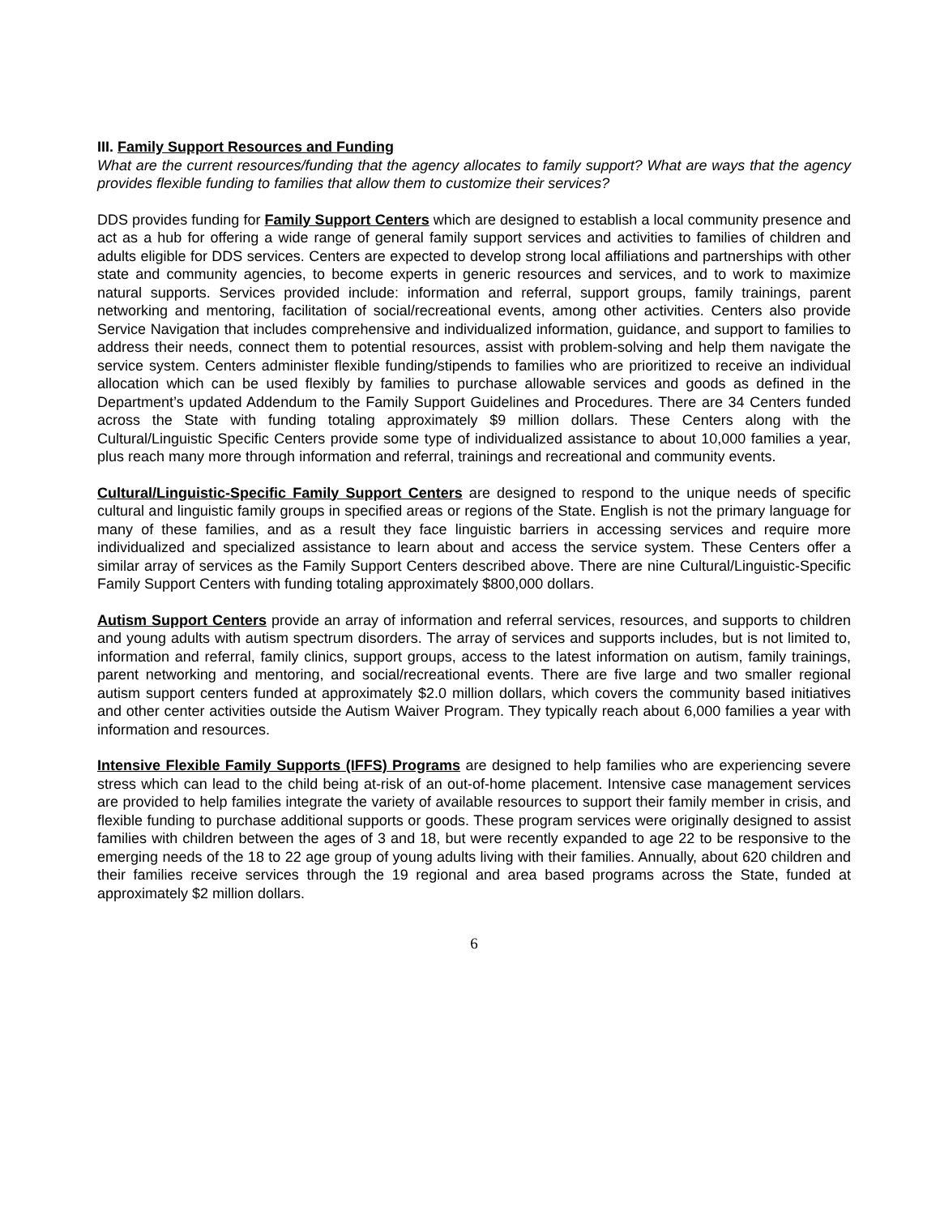III. Family Support Resources and Funding
What are the current resources/funding that the agency allocates to family support? What are ways that the agency provides flexible funding to families that allow them to customize their services?
DDS provides funding for Family Support Centers which are designed to establish a local community presence and act as a hub for offering a wide range of general family support services and activities to families of children and adults eligible for DDS services. Centers are expected to develop strong local affiliations and partnerships with other state and community agencies, to become experts in generic resources and services, and to work to maximize natural supports. Services provided include: information and referral, support groups, family trainings, parent networking and mentoring, facilitation of social/recreational events, among other activities. Centers also provide Service Navigation that includes comprehensive and individualized information, guidance, and support to families to address their needs, connect them to potential resources, assist with problem-solving and help them navigate the service system. Centers administer flexible funding/stipends to families who are prioritized to receive an individual allocation which can be used flexibly by families to purchase allowable services and goods as defined in the Department’s updated Addendum to the Family Support Guidelines and Procedures. There are 34 Centers funded across the State with funding totaling approximately $9 million dollars. These Centers along with the Cultural/Linguistic Specific Centers provide some type of individualized assistance to about 10,000 families a year, plus reach many more through information and referral, trainings and recreational and community events.
Cultural/Linguistic-Specific Family Support Centers are designed to respond to the unique needs of specific cultural and linguistic family groups in specified areas or regions of the State. English is not the primary language for many of these families, and as a result they face linguistic barriers in accessing services and require more individualized and specialized assistance to learn about and access the service system. These Centers offer a similar array of services as the Family Support Centers described above. There are nine Cultural/Linguistic-Specific Family Support Centers with funding totaling approximately $800,000 dollars.
Autism Support Centers provide an array of information and referral services, resources, and supports to children and young adults with autism spectrum disorders. The array of services and supports includes, but is not limited to, information and referral, family clinics, support groups, access to the latest information on autism, family trainings, parent networking and mentoring, and social/recreational events. There are five large and two smaller regional autism support centers funded at approximately $2.0 million dollars, which covers the community based initiatives and other center activities outside the Autism Waiver Program. They typically reach about 6,000 families a year with information and resources.
Intensive Flexible Family Supports (IFFS) Programs are designed to help families who are experiencing severe stress which can lead to the child being at-risk of an out-of-home placement. Intensive case management services are provided to help families integrate the variety of available resources to support their family member in crisis, and flexible funding to purchase additional supports or goods. These program services were originally designed to assist families with children between the ages of 3 and 18, but were recently expanded to age 22 to be responsive to the emerging needs of the 18 to 22 age group of young adults living with their families. Annually, about 620 children and their families receive services through the 19 regional and area based programs across the State, funded at approximately $2 million dollars.
6